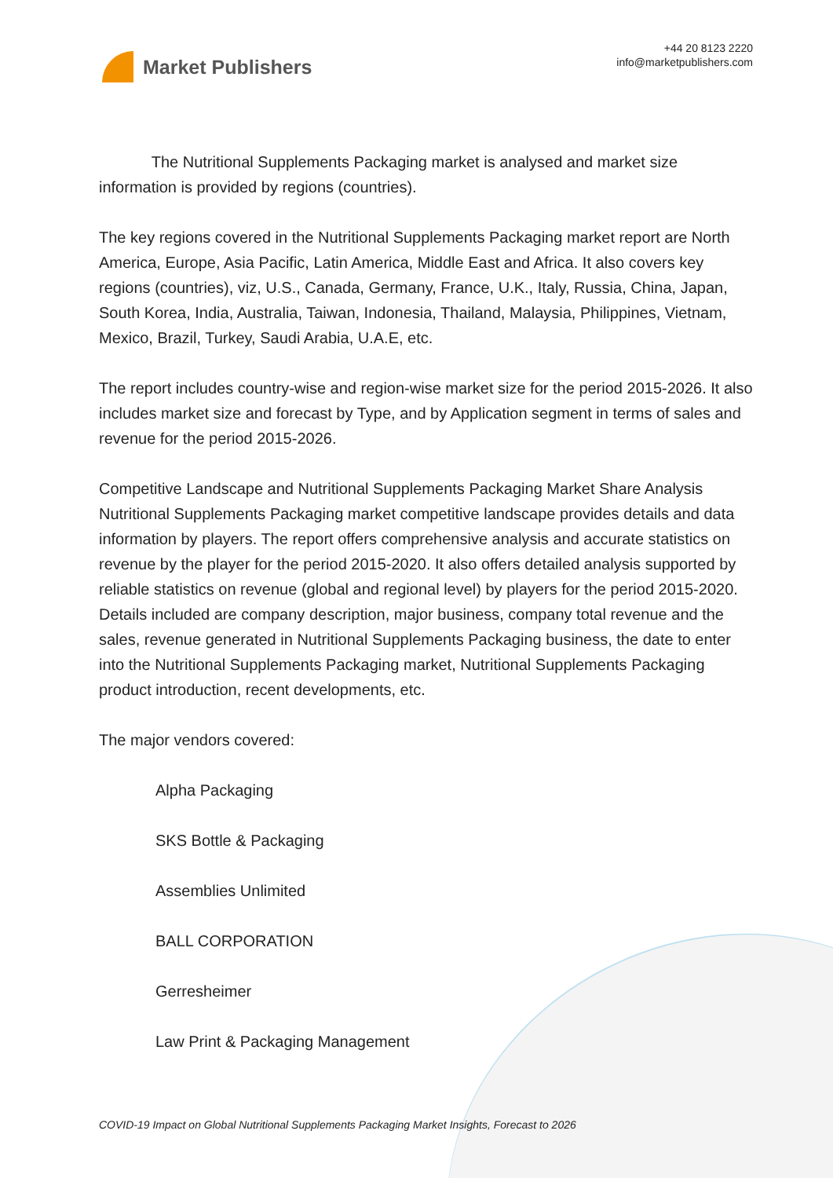Market Publishers
+44 20 8123 2220
info@marketpublishers.com
The Nutritional Supplements Packaging market is analysed and market size information is provided by regions (countries).
The key regions covered in the Nutritional Supplements Packaging market report are North America, Europe, Asia Pacific, Latin America, Middle East and Africa. It also covers key regions (countries), viz, U.S., Canada, Germany, France, U.K., Italy, Russia, China, Japan, South Korea, India, Australia, Taiwan, Indonesia, Thailand, Malaysia, Philippines, Vietnam, Mexico, Brazil, Turkey, Saudi Arabia, U.A.E, etc.
The report includes country-wise and region-wise market size for the period 2015-2026. It also includes market size and forecast by Type, and by Application segment in terms of sales and revenue for the period 2015-2026.
Competitive Landscape and Nutritional Supplements Packaging Market Share Analysis
Nutritional Supplements Packaging market competitive landscape provides details and data information by players. The report offers comprehensive analysis and accurate statistics on revenue by the player for the period 2015-2020. It also offers detailed analysis supported by reliable statistics on revenue (global and regional level) by players for the period 2015-2020. Details included are company description, major business, company total revenue and the sales, revenue generated in Nutritional Supplements Packaging business, the date to enter into the Nutritional Supplements Packaging market, Nutritional Supplements Packaging product introduction, recent developments, etc.
The major vendors covered:
Alpha Packaging
SKS Bottle & Packaging
Assemblies Unlimited
BALL CORPORATION
Gerresheimer
Law Print & Packaging Management
COVID-19 Impact on Global Nutritional Supplements Packaging Market Insights, Forecast to 2026